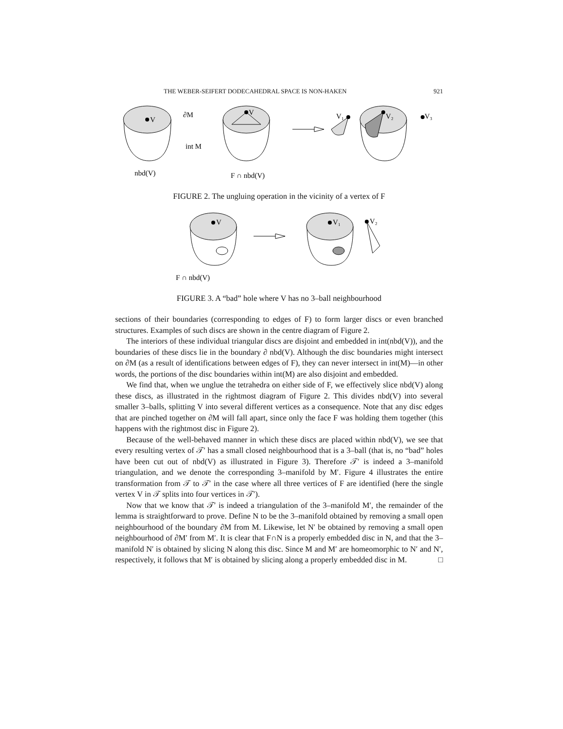THE WEBER-SEIFERT DODECAHEDRAL SPACE IS NON-HAKEN 921
V
∂M
int M
nbd(V)
V
F ∩ nbd(V)
V₁
V₂
V₃
FIGURE 2. The ungluing operation in the vicinity of a vertex of F
V
V₁
V₂
F ∩ nbd(V)
FIGURE 3. A “bad” hole where V has no 3–ball neighbourhood
sections of their boundaries (corresponding to edges of F) to form larger discs or even branched structures. Examples of such discs are shown in the centre diagram of Figure 2.
The interiors of these individual triangular discs are disjoint and embedded in int(nbd(V)), and the boundaries of these discs lie in the boundary ∂ nbd(V). Although the disc boundaries might intersect on ∂M (as a result of identifications between edges of F), they can never intersect in int(M)—in other words, the portions of the disc boundaries within int(M) are also disjoint and embedded.
We find that, when we unglue the tetrahedra on either side of F, we effectively slice nbd(V) along these discs, as illustrated in the rightmost diagram of Figure 2. This divides nbd(V) into several smaller 3–balls, splitting V into several different vertices as a consequence. Note that any disc edges that are pinched together on ∂M will fall apart, since only the face F was holding them together (this happens with the rightmost disc in Figure 2).
Because of the well-behaved manner in which these discs are placed within nbd(V), we see that every resulting vertex of 𝒯′ has a small closed neighbourhood that is a 3–ball (that is, no “bad” holes have been cut out of nbd(V) as illustrated in Figure 3). Therefore 𝒯′ is indeed a 3–manifold triangulation, and we denote the corresponding 3–manifold by M′. Figure 4 illustrates the entire transformation from 𝒯 to 𝒯′ in the case where all three vertices of F are identified (here the single vertex V in 𝒯 splits into four vertices in 𝒯′).
Now that we know that 𝒯′ is indeed a triangulation of the 3–manifold M′, the remainder of the lemma is straightforward to prove. Define N to be the 3–manifold obtained by removing a small open neighbourhood of the boundary ∂M from M. Likewise, let N′ be obtained by removing a small open neighbourhood of ∂M′ from M′. It is clear that F∩N is a properly embedded disc in N, and that the 3–manifold N′ is obtained by slicing N along this disc. Since M and M′ are homeomorphic to N′ and N′, respectively, it follows that M′ is obtained by slicing along a properly embedded disc in M. □